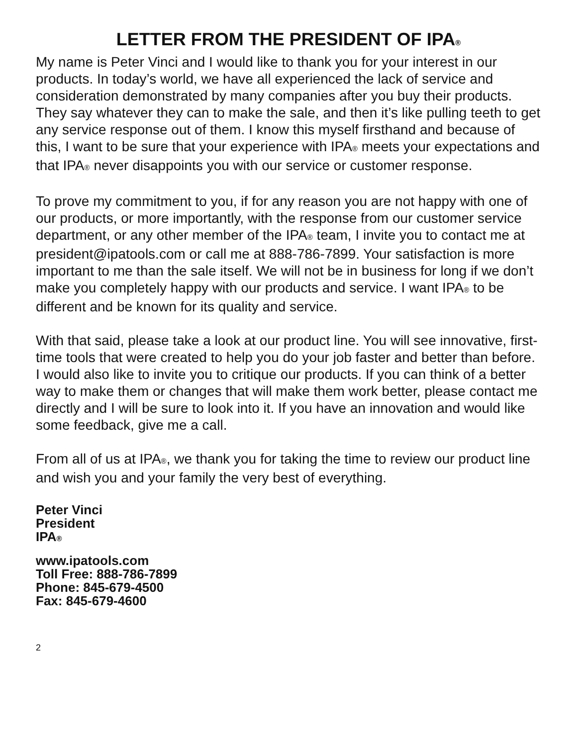LETTER FROM THE PRESIDENT OF IPA®
My name is Peter Vinci and I would like to thank you for your interest in our products. In today’s world, we have all experienced the lack of service and consideration demonstrated by many companies after you buy their products. They say whatever they can to make the sale, and then it’s like pulling teeth to get any service response out of them. I know this myself firsthand and because of this, I want to be sure that your experience with IPA® meets your expectations and that IPA® never disappoints you with our service or customer response.
To prove my commitment to you, if for any reason you are not happy with one of our products, or more importantly, with the response from our customer service department, or any other member of the IPA® team, I invite you to contact me at president@ipatools.com or call me at 888-786-7899. Your satisfaction is more important to me than the sale itself. We will not be in business for long if we don’t make you completely happy with our products and service. I want IPA® to be different and be known for its quality and service.
With that said, please take a look at our product line. You will see innovative, first-time tools that were created to help you do your job faster and better than before. I would also like to invite you to critique our products. If you can think of a better way to make them or changes that will make them work better, please contact me directly and I will be sure to look into it. If you have an innovation and would like some feedback, give me a call.
From all of us at IPA®, we thank you for taking the time to review our product line and wish you and your family the very best of everything.
Peter Vinci
President
IPA®
www.ipatools.com
Toll Free: 888-786-7899
Phone: 845-679-4500
Fax: 845-679-4600
2